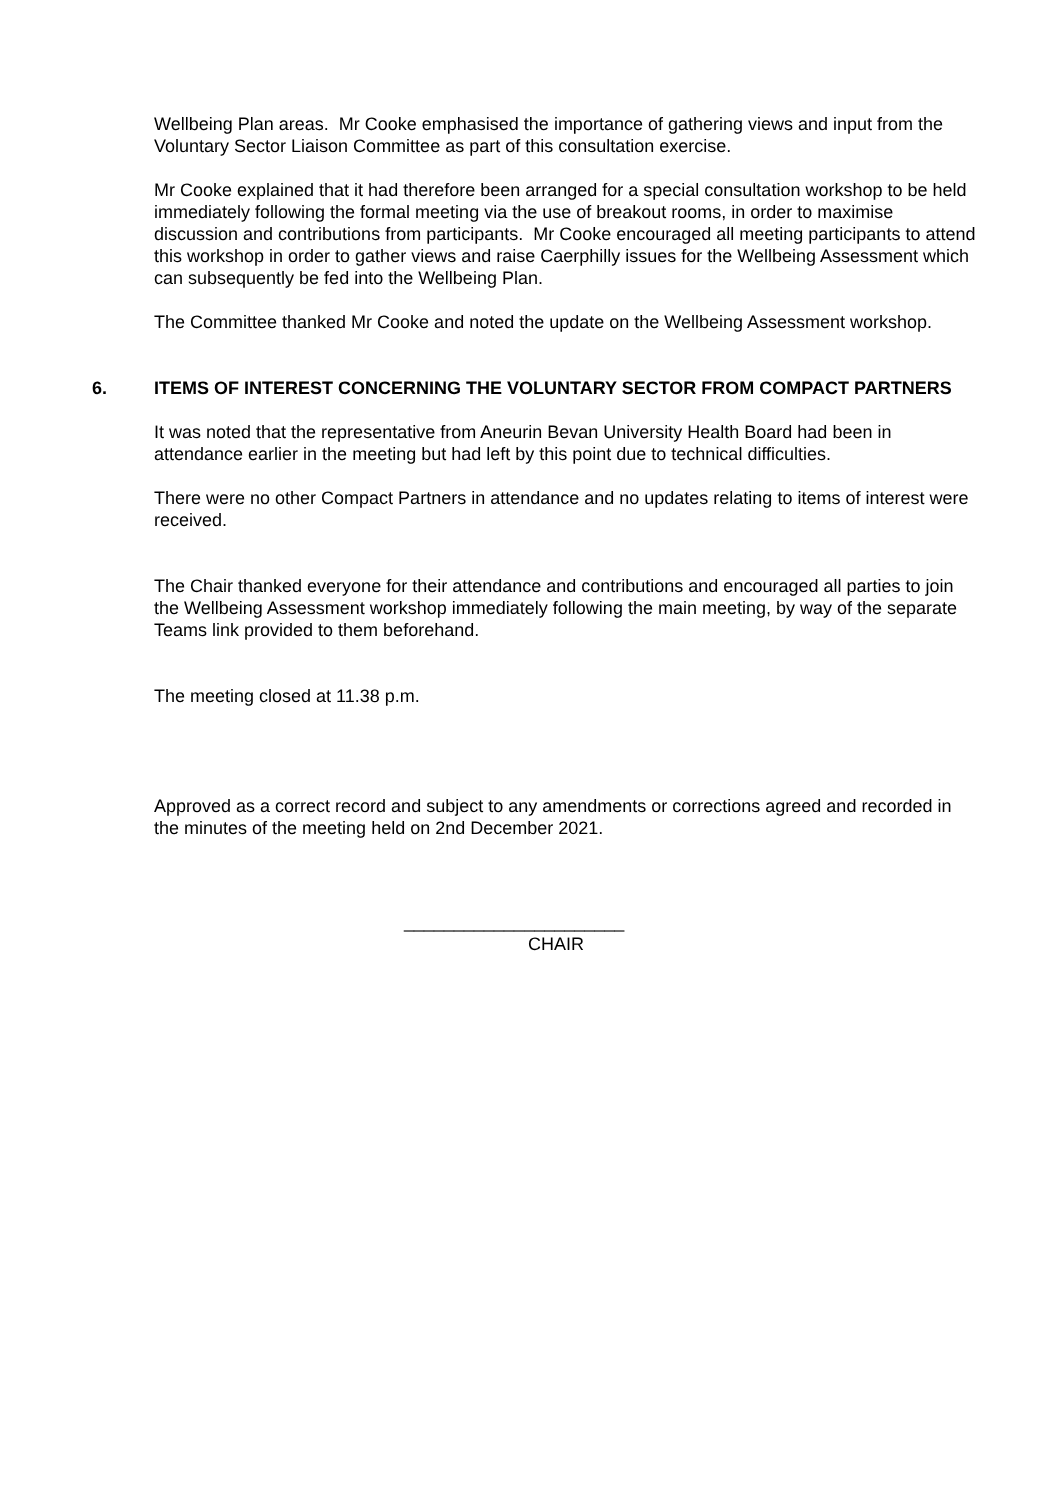Wellbeing Plan areas. Mr Cooke emphasised the importance of gathering views and input from the Voluntary Sector Liaison Committee as part of this consultation exercise.
Mr Cooke explained that it had therefore been arranged for a special consultation workshop to be held immediately following the formal meeting via the use of breakout rooms, in order to maximise discussion and contributions from participants. Mr Cooke encouraged all meeting participants to attend this workshop in order to gather views and raise Caerphilly issues for the Wellbeing Assessment which can subsequently be fed into the Wellbeing Plan.
The Committee thanked Mr Cooke and noted the update on the Wellbeing Assessment workshop.
6. ITEMS OF INTEREST CONCERNING THE VOLUNTARY SECTOR FROM COMPACT PARTNERS
It was noted that the representative from Aneurin Bevan University Health Board had been in attendance earlier in the meeting but had left by this point due to technical difficulties.
There were no other Compact Partners in attendance and no updates relating to items of interest were received.
The Chair thanked everyone for their attendance and contributions and encouraged all parties to join the Wellbeing Assessment workshop immediately following the main meeting, by way of the separate Teams link provided to them beforehand.
The meeting closed at 11.38 p.m.
Approved as a correct record and subject to any amendments or corrections agreed and recorded in the minutes of the meeting held on 2nd December 2021.
______________________
CHAIR